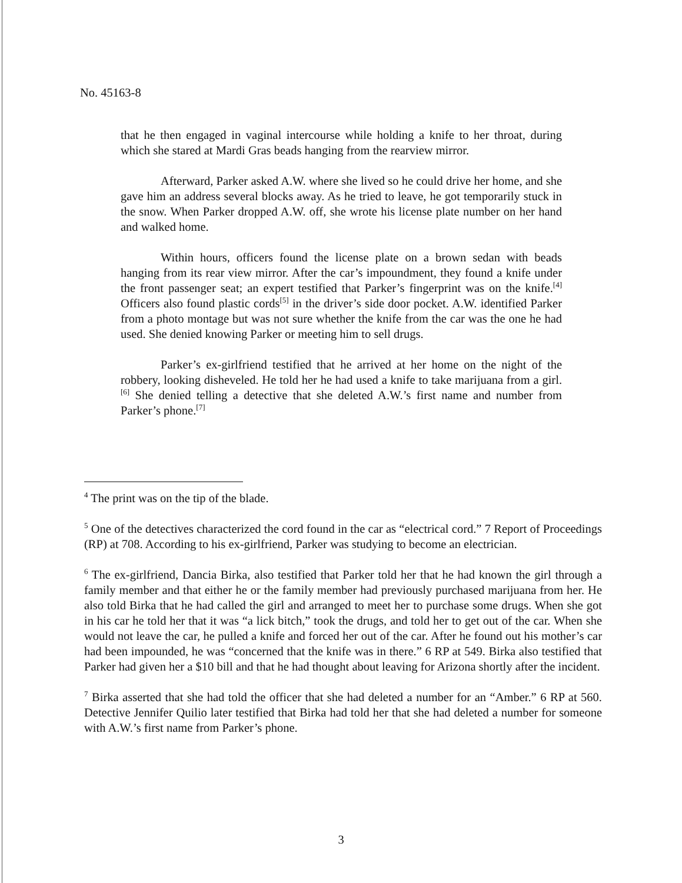No. 45163-8
that he then engaged in vaginal intercourse while holding a knife to her throat, during which she stared at Mardi Gras beads hanging from the rearview mirror.
Afterward, Parker asked A.W. where she lived so he could drive her home, and she gave him an address several blocks away. As he tried to leave, he got temporarily stuck in the snow. When Parker dropped A.W. off, she wrote his license plate number on her hand and walked home.
Within hours, officers found the license plate on a brown sedan with beads hanging from its rear view mirror. After the car’s impoundment, they found a knife under the front passenger seat; an expert testified that Parker’s fingerprint was on the knife.<sup>[4]</sup> Officers also found plastic cords<sup>[5]</sup> in the driver’s side door pocket. A.W. identified Parker from a photo montage but was not sure whether the knife from the car was the one he had used. She denied knowing Parker or meeting him to sell drugs.
Parker’s ex-girlfriend testified that he arrived at her home on the night of the robbery, looking disheveled. He told her he had used a knife to take marijuana from a girl.<sup>[6]</sup> She denied telling a detective that she deleted A.W.’s first name and number from Parker’s phone.<sup>[7]</sup>
<sup>4</sup> The print was on the tip of the blade.
<sup>5</sup> One of the detectives characterized the cord found in the car as “electrical cord.” 7 Report of Proceedings (RP) at 708. According to his ex-girlfriend, Parker was studying to become an electrician.
<sup>6</sup> The ex-girlfriend, Dancia Birka, also testified that Parker told her that he had known the girl through a family member and that either he or the family member had previously purchased marijuana from her. He also told Birka that he had called the girl and arranged to meet her to purchase some drugs. When she got in his car he told her that it was “a lick bitch,” took the drugs, and told her to get out of the car. When she would not leave the car, he pulled a knife and forced her out of the car. After he found out his mother’s car had been impounded, he was “concerned that the knife was in there.” 6 RP at 549. Birka also testified that Parker had given her a $10 bill and that he had thought about leaving for Arizona shortly after the incident.
<sup>7</sup> Birka asserted that she had told the officer that she had deleted a number for an “Amber.” 6 RP at 560. Detective Jennifer Quilio later testified that Birka had told her that she had deleted a number for someone with A.W.’s first name from Parker’s phone.
3